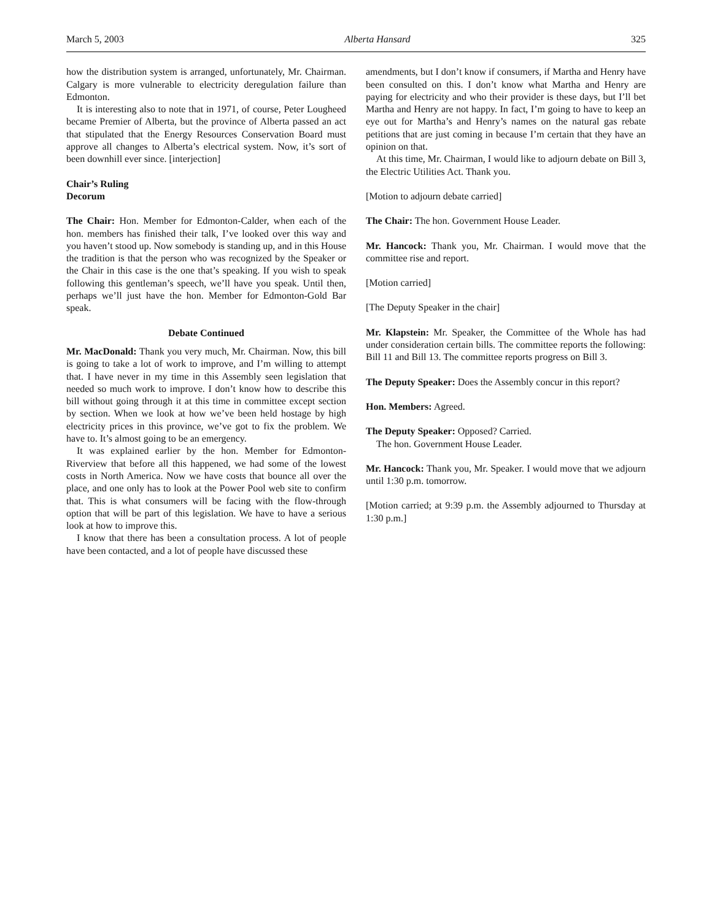March 5, 2003 Alberta Hansard 325
how the distribution system is arranged, unfortunately, Mr. Chairman. Calgary is more vulnerable to electricity deregulation failure than Edmonton.
It is interesting also to note that in 1971, of course, Peter Lougheed became Premier of Alberta, but the province of Alberta passed an act that stipulated that the Energy Resources Conservation Board must approve all changes to Alberta’s electrical system. Now, it’s sort of been downhill ever since. [interjection]
Chair’s Ruling
Decorum
The Chair: Hon. Member for Edmonton-Calder, when each of the hon. members has finished their talk, I’ve looked over this way and you haven’t stood up. Now somebody is standing up, and in this House the tradition is that the person who was recognized by the Speaker or the Chair in this case is the one that’s speaking. If you wish to speak following this gentleman’s speech, we’ll have you speak. Until then, perhaps we’ll just have the hon. Member for Edmonton-Gold Bar speak.
Debate Continued
Mr. MacDonald: Thank you very much, Mr. Chairman. Now, this bill is going to take a lot of work to improve, and I’m willing to attempt that. I have never in my time in this Assembly seen legislation that needed so much work to improve. I don’t know how to describe this bill without going through it at this time in committee except section by section. When we look at how we’ve been held hostage by high electricity prices in this province, we’ve got to fix the problem. We have to. It’s almost going to be an emergency.
It was explained earlier by the hon. Member for Edmonton-Riverview that before all this happened, we had some of the lowest costs in North America. Now we have costs that bounce all over the place, and one only has to look at the Power Pool web site to confirm that. This is what consumers will be facing with the flow-through option that will be part of this legislation. We have to have a serious look at how to improve this.
I know that there has been a consultation process. A lot of people have been contacted, and a lot of people have discussed these
amendments, but I don’t know if consumers, if Martha and Henry have been consulted on this. I don’t know what Martha and Henry are paying for electricity and who their provider is these days, but I’ll bet Martha and Henry are not happy. In fact, I’m going to have to keep an eye out for Martha’s and Henry’s names on the natural gas rebate petitions that are just coming in because I’m certain that they have an opinion on that.
At this time, Mr. Chairman, I would like to adjourn debate on Bill 3, the Electric Utilities Act. Thank you.
[Motion to adjourn debate carried]
The Chair: The hon. Government House Leader.
Mr. Hancock: Thank you, Mr. Chairman. I would move that the committee rise and report.
[Motion carried]
[The Deputy Speaker in the chair]
Mr. Klapstein: Mr. Speaker, the Committee of the Whole has had under consideration certain bills. The committee reports the following: Bill 11 and Bill 13. The committee reports progress on Bill 3.
The Deputy Speaker: Does the Assembly concur in this report?
Hon. Members: Agreed.
The Deputy Speaker: Opposed? Carried.
The hon. Government House Leader.
Mr. Hancock: Thank you, Mr. Speaker. I would move that we adjourn until 1:30 p.m. tomorrow.
[Motion carried; at 9:39 p.m. the Assembly adjourned to Thursday at 1:30 p.m.]